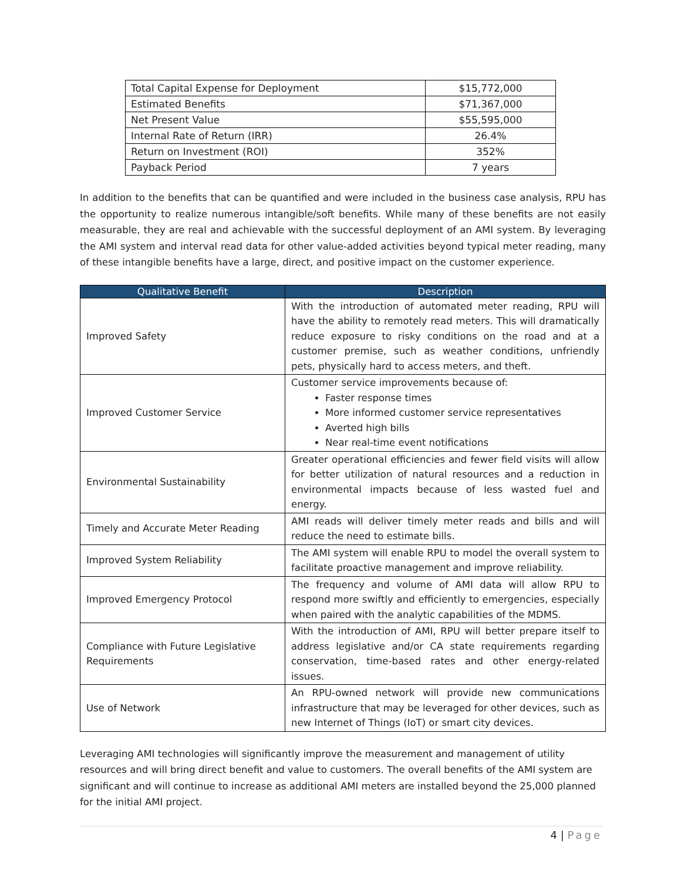| Total Capital Expense for Deployment | $15,772,000 |
| Estimated Benefits | $71,367,000 |
| Net Present Value | $55,595,000 |
| Internal Rate of Return (IRR) | 26.4% |
| Return on Investment (ROI) | 352% |
| Payback Period | 7 years |
In addition to the benefits that can be quantified and were included in the business case analysis, RPU has the opportunity to realize numerous intangible/soft benefits. While many of these benefits are not easily measurable, they are real and achievable with the successful deployment of an AMI system. By leveraging the AMI system and interval read data for other value-added activities beyond typical meter reading, many of these intangible benefits have a large, direct, and positive impact on the customer experience.
| Qualitative Benefit | Description |
| --- | --- |
| Improved Safety | With the introduction of automated meter reading, RPU will have the ability to remotely read meters. This will dramatically reduce exposure to risky conditions on the road and at a customer premise, such as weather conditions, unfriendly pets, physically hard to access meters, and theft. |
| Improved Customer Service | Customer service improvements because of: Faster response times More informed customer service representatives Averted high bills Near real-time event notifications |
| Environmental Sustainability | Greater operational efficiencies and fewer field visits will allow for better utilization of natural resources and a reduction in environmental impacts because of less wasted fuel and energy. |
| Timely and Accurate Meter Reading | AMI reads will deliver timely meter reads and bills and will reduce the need to estimate bills. |
| Improved System Reliability | The AMI system will enable RPU to model the overall system to facilitate proactive management and improve reliability. |
| Improved Emergency Protocol | The frequency and volume of AMI data will allow RPU to respond more swiftly and efficiently to emergencies, especially when paired with the analytic capabilities of the MDMS. |
| Compliance with Future Legislative Requirements | With the introduction of AMI, RPU will better prepare itself to address legislative and/or CA state requirements regarding conservation, time-based rates and other energy-related issues. |
| Use of Network | An RPU-owned network will provide new communications infrastructure that may be leveraged for other devices, such as new Internet of Things (IoT) or smart city devices. |
Leveraging AMI technologies will significantly improve the measurement and management of utility resources and will bring direct benefit and value to customers. The overall benefits of the AMI system are significant and will continue to increase as additional AMI meters are installed beyond the 25,000 planned for the initial AMI project.
4 | Page